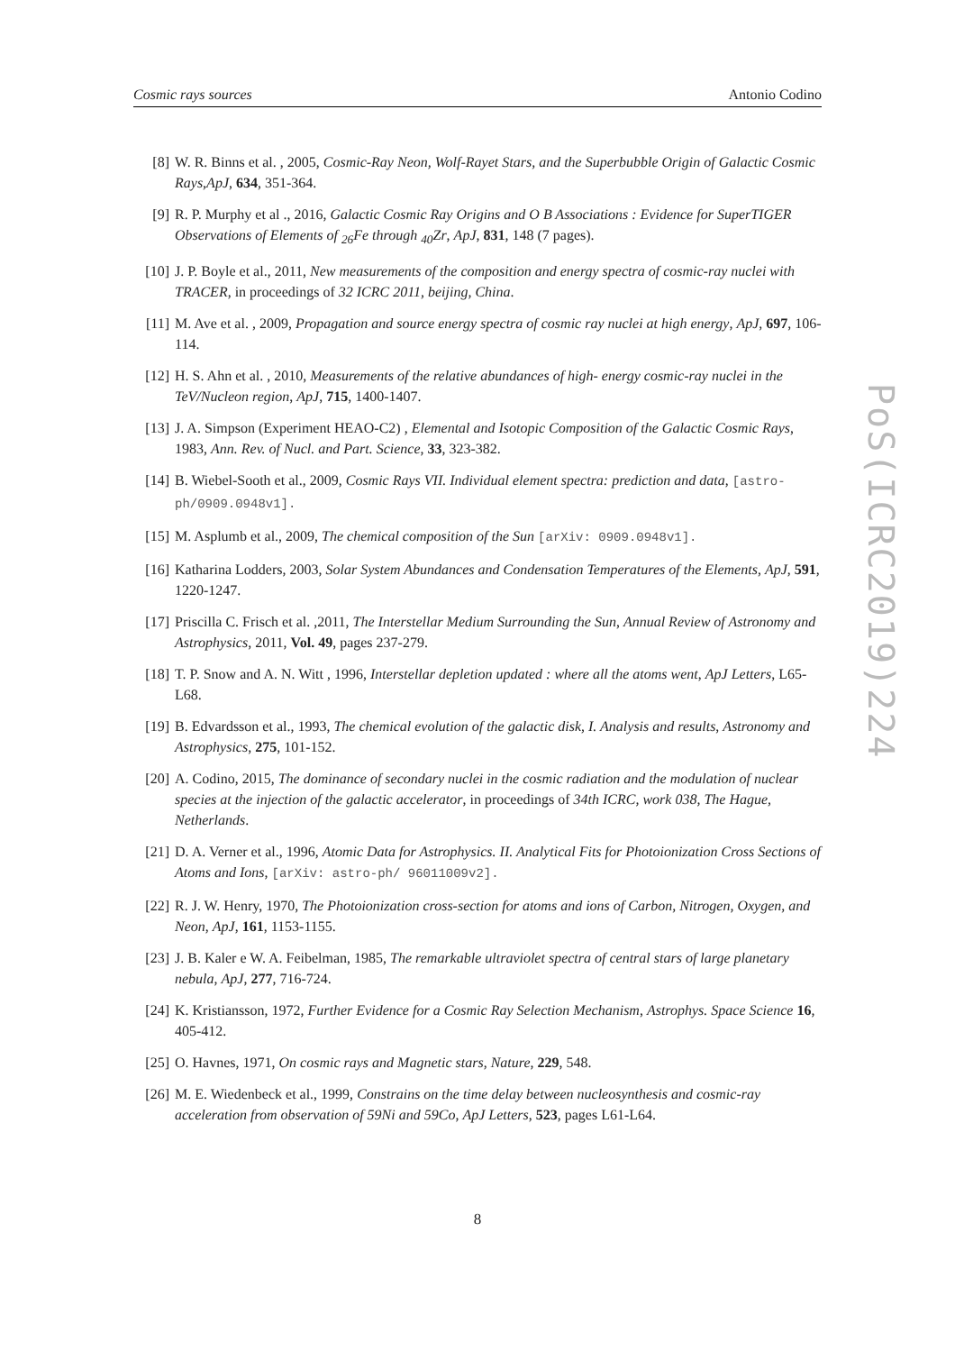Cosmic rays sources Antonio Codino
[8] W. R. Binns et al. , 2005, Cosmic-Ray Neon, Wolf-Rayet Stars, and the Superbubble Origin of Galactic Cosmic Rays,ApJ, 634, 351-364.
[9] R. P. Murphy et al ., 2016, Galactic Cosmic Ray Origins and O B Associations : Evidence for SuperTIGER Observations of Elements of <sub>26</sub>Fe through <sub>40</sub>Zr, ApJ, 831, 148 (7 pages).
[10] J. P. Boyle et al., 2011, New measurements of the composition and energy spectra of cosmic-ray nuclei with TRACER, in proceedings of 32 ICRC 2011, beijing, China.
[11] M. Ave et al. , 2009, Propagation and source energy spectra of cosmic ray nuclei at high energy, ApJ, 697, 106-114.
[12] H. S. Ahn et al. , 2010, Measurements of the relative abundances of high- energy cosmic-ray nuclei in the TeV/Nucleon region, ApJ, 715, 1400-1407.
[13] J. A. Simpson (Experiment HEAO-C2) , Elemental and Isotopic Composition of the Galactic Cosmic Rays, 1983, Ann. Rev. of Nucl. and Part. Science, 33, 323-382.
[14] B. Wiebel-Sooth et al., 2009, Cosmic Rays VII. Individual element spectra: prediction and data, [astro-ph/0909.0948v1].
[15] M. Asplumb et al., 2009, The chemical composition of the Sun [arXiv: 0909.0948v1].
[16] Katharina Lodders, 2003, Solar System Abundances and Condensation Temperatures of the Elements, ApJ, 591, 1220-1247.
[17] Priscilla C. Frisch et al. ,2011, The Interstellar Medium Surrounding the Sun, Annual Review of Astronomy and Astrophysics, 2011, Vol. 49, pages 237-279.
[18] T. P. Snow and A. N. Witt , 1996, Interstellar depletion updated : where all the atoms went, ApJ Letters, L65-L68.
[19] B. Edvardsson et al., 1993, The chemical evolution of the galactic disk, I. Analysis and results, Astronomy and Astrophysics, 275, 101-152.
[20] A. Codino, 2015, The dominance of secondary nuclei in the cosmic radiation and the modulation of nuclear species at the injection of the galactic accelerator, in proceedings of 34th ICRC, work 038, The Hague, Netherlands.
[21] D. A. Verner et al., 1996, Atomic Data for Astrophysics. II. Analytical Fits for Photoionization Cross Sections of Atoms and Ions, [arXiv: astro-ph/ 96011009v2].
[22] R. J. W. Henry, 1970, The Photoionization cross-section for atoms and ions of Carbon, Nitrogen, Oxygen, and Neon, ApJ, 161, 1153-1155.
[23] J. B. Kaler e W. A. Feibelman, 1985, The remarkable ultraviolet spectra of central stars of large planetary nebula, ApJ, 277, 716-724.
[24] K. Kristiansson, 1972, Further Evidence for a Cosmic Ray Selection Mechanism, Astrophys. Space Science 16, 405-412.
[25] O. Havnes, 1971, On cosmic rays and Magnetic stars, Nature, 229, 548.
[26] M. E. Wiedenbeck et al., 1999, Constrains on the time delay between nucleosynthesis and cosmic-ray acceleration from observation of 59Ni and 59Co, ApJ Letters, 523, pages L61-L64.
PoS(ICRC2019)224
8